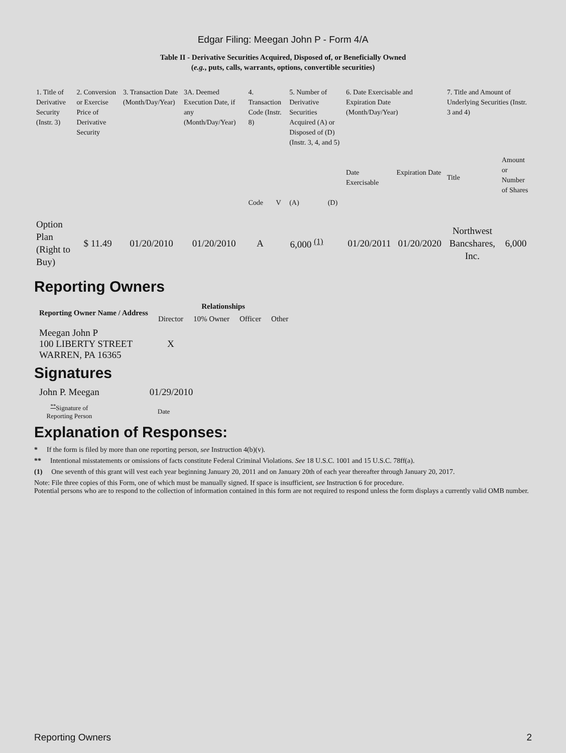Edgar Filing: Meegan John P - Form 4/A
Table II - Derivative Securities Acquired, Disposed of, or Beneficially Owned
(e.g., puts, calls, warrants, options, convertible securities)
| 1. Title of Derivative Security (Instr. 3) | 2. Conversion or Exercise Price of Derivative Security | 3. Transaction Date (Month/Day/Year) | 3A. Deemed Execution Date, if any (Month/Day/Year) | 4. Transaction Code (Instr. 8) | | 5. Number of Derivative Securities Acquired (A) or Disposed of (D) (Instr. 3, 4, and 5) | | 6. Date Exercisable and Expiration Date (Month/Day/Year) | | 7. Title and Amount of Underlying Securities (Instr. 3 and 4) | |
| --- | --- | --- | --- | --- | --- | --- | --- | --- | --- | --- | --- |
| | | | | Code | V | (A) | (D) | Date Exercisable | Expiration Date | Title | Amount or Number of Shares |
| Option Plan (Right to Buy) | $ 11.49 | 01/20/2010 | 01/20/2010 | A | | 6,000 <sup>(1)</sup> | | 01/20/2011 | 01/20/2020 | Northwest Bancshares, Inc. | 6,000 |
Reporting Owners
| Reporting Owner Name / Address | Relationships | | | |
| --- | --- | --- | --- | --- |
| | Director | 10% Owner | Officer | Other |
| Meegan John P 100 LIBERTY STREET WARREN, PA 16365 | X | | | |
Signatures
| John P. Meegan | 01/29/2010 |
| <sup>**</sup> Signature of Reporting Person | Date |
Explanation of Responses:
* If the form is filed by more than one reporting person, see Instruction 4(b)(v).
** Intentional misstatements or omissions of facts constitute Federal Criminal Violations. See 18 U.S.C. 1001 and 15 U.S.C. 78ff(a).
(1) One seventh of this grant will vest each year beginning January 20, 2011 and on January 20th of each year thereafter through January 20, 2017.
Note: File three copies of this Form, one of which must be manually signed. If space is insufficient, see Instruction 6 for procedure.
Potential persons who are to respond to the collection of information contained in this form are not required to respond unless the form displays a currently valid OMB number.
Reporting Owners 2